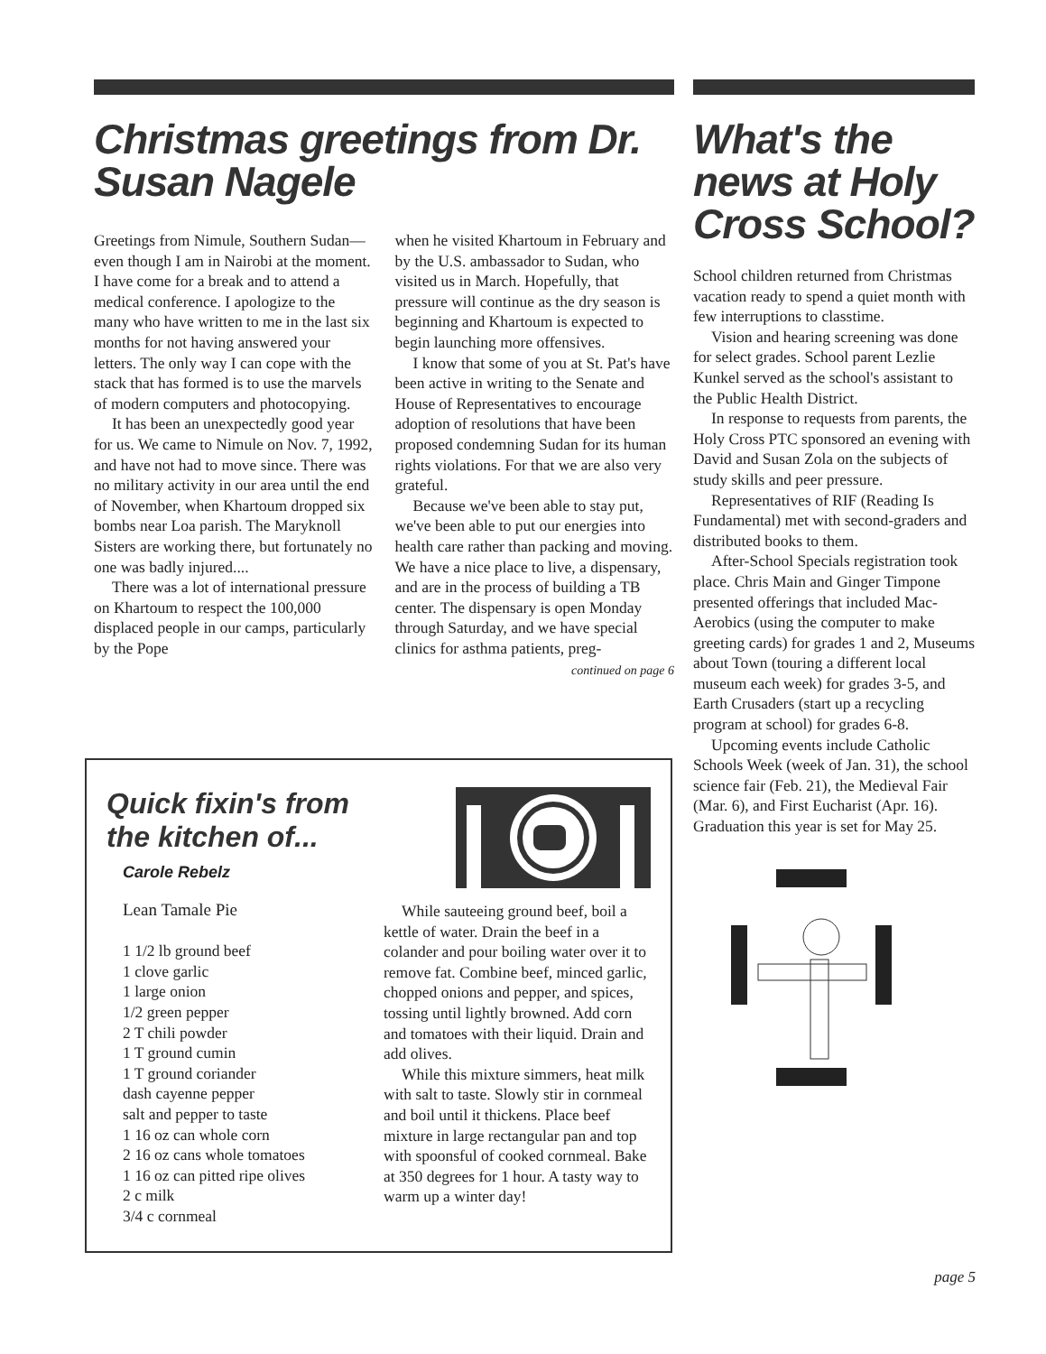Christmas greetings from Dr. Susan Nagele
Greetings from Nimule, Southern Sudan—even though I am in Nairobi at the moment. I have come for a break and to attend a medical conference. I apologize to the many who have written to me in the last six months for not having answered your letters. The only way I can cope with the stack that has formed is to use the marvels of modern computers and photocopying.
It has been an unexpectedly good year for us. We came to Nimule on Nov. 7, 1992, and have not had to move since. There was no military activity in our area until the end of November, when Khartoum dropped six bombs near Loa parish. The Maryknoll Sisters are working there, but fortunately no one was badly injured....
There was a lot of international pressure on Khartoum to respect the 100,000 displaced people in our camps, particularly by the Pope
when he visited Khartoum in February and by the U.S. ambassador to Sudan, who visited us in March. Hopefully, that pressure will continue as the dry season is beginning and Khartoum is expected to begin launching more offensives.
I know that some of you at St. Pat's have been active in writing to the Senate and House of Representatives to encourage adoption of resolutions that have been proposed condemning Sudan for its human rights violations. For that we are also very grateful.
Because we've been able to stay put, we've been able to put our energies into health care rather than packing and moving. We have a nice place to live, a dispensary, and are in the process of building a TB center. The dispensary is open Monday through Saturday, and we have special clinics for asthma patients, preg-
continued on page 6
Quick fixin's from the kitchen of...
Carole Rebelz
Lean Tamale Pie
1 1/2 lb ground beef
1 clove garlic
1 large onion
1/2 green pepper
2 T chili powder
1 T ground cumin
1 T ground coriander
dash cayenne pepper
salt and pepper to taste
1 16 oz can whole corn
2 16 oz cans whole tomatoes
1 16 oz can pitted ripe olives
2 c milk
3/4 c cornmeal
While sauteeing ground beef, boil a kettle of water. Drain the beef in a colander and pour boiling water over it to remove fat. Combine beef, minced garlic, chopped onions and pepper, and spices, tossing until lightly browned. Add corn and tomatoes with their liquid. Drain and add olives.
While this mixture simmers, heat milk with salt to taste. Slowly stir in cornmeal and boil until it thickens. Place beef mixture in large rectangular pan and top with spoonsful of cooked cornmeal. Bake at 350 degrees for 1 hour. A tasty way to warm up a winter day!
What's the news at Holy Cross School?
School children returned from Christmas vacation ready to spend a quiet month with few interruptions to classtime.
Vision and hearing screening was done for select grades. School parent Lezlie Kunkel served as the school's assistant to the Public Health District.
In response to requests from parents, the Holy Cross PTC sponsored an evening with David and Susan Zola on the subjects of study skills and peer pressure.
Representatives of RIF (Reading Is Fundamental) met with second-graders and distributed books to them.
After-School Specials registration took place. Chris Main and Ginger Timpone presented offerings that included Mac-Aerobics (using the computer to make greeting cards) for grades 1 and 2, Museums about Town (touring a different local museum each week) for grades 3-5, and Earth Crusaders (start up a recycling program at school) for grades 6-8.
Upcoming events include Catholic Schools Week (week of Jan. 31), the school science fair (Feb. 21), the Medieval Fair (Mar. 6), and First Eucharist (Apr. 16). Graduation this year is set for May 25.
page 5